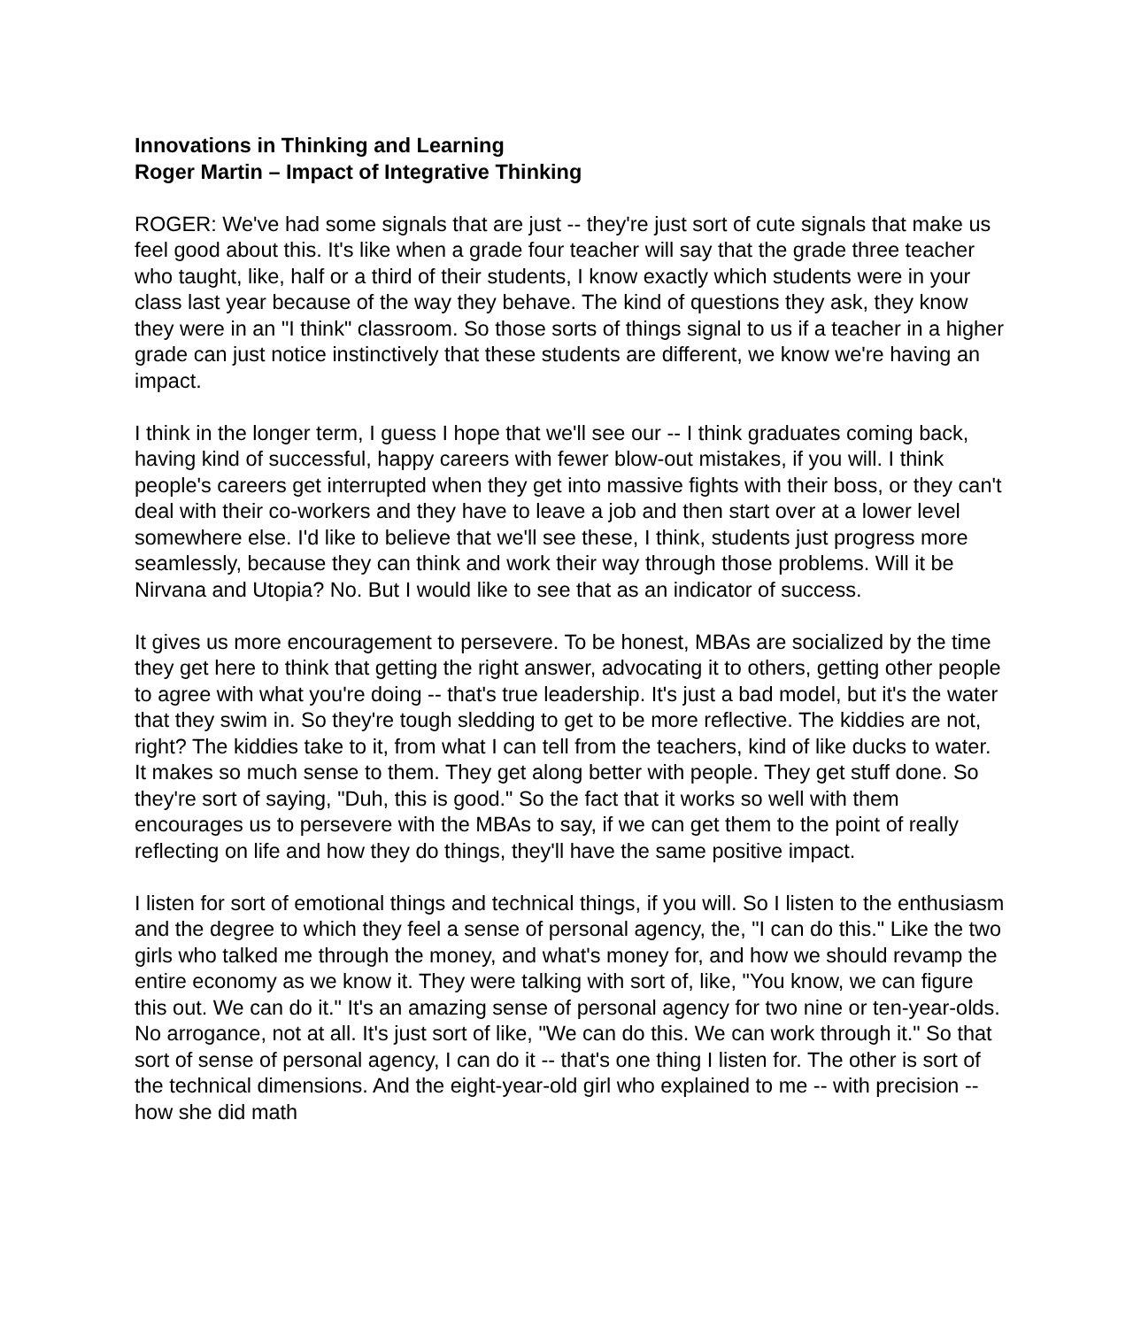Innovations in Thinking and Learning
Roger Martin – Impact of Integrative Thinking
ROGER: We've had some signals that are just -- they're just sort of cute signals that make us feel good about this. It's like when a grade four teacher will say that the grade three teacher who taught, like, half or a third of their students, I know exactly which students were in your class last year because of the way they behave. The kind of questions they ask, they know they were in an "I think" classroom. So those sorts of things signal to us if a teacher in a higher grade can just notice instinctively that these students are different, we know we're having an impact.
I think in the longer term, I guess I hope that we'll see our -- I think graduates coming back, having kind of successful, happy careers with fewer blow-out mistakes, if you will. I think people's careers get interrupted when they get into massive fights with their boss, or they can't deal with their co-workers and they have to leave a job and then start over at a lower level somewhere else. I'd like to believe that we'll see these, I think, students just progress more seamlessly, because they can think and work their way through those problems. Will it be Nirvana and Utopia? No. But I would like to see that as an indicator of success.
It gives us more encouragement to persevere. To be honest, MBAs are socialized by the time they get here to think that getting the right answer, advocating it to others, getting other people to agree with what you're doing -- that's true leadership. It's just a bad model, but it's the water that they swim in. So they're tough sledding to get to be more reflective. The kiddies are not, right? The kiddies take to it, from what I can tell from the teachers, kind of like ducks to water. It makes so much sense to them. They get along better with people. They get stuff done. So they're sort of saying, "Duh, this is good." So the fact that it works so well with them encourages us to persevere with the MBAs to say, if we can get them to the point of really reflecting on life and how they do things, they'll have the same positive impact.
I listen for sort of emotional things and technical things, if you will. So I listen to the enthusiasm and the degree to which they feel a sense of personal agency, the, "I can do this." Like the two girls who talked me through the money, and what's money for, and how we should revamp the entire economy as we know it. They were talking with sort of, like, "You know, we can figure this out. We can do it." It's an amazing sense of personal agency for two nine or ten-year-olds. No arrogance, not at all. It's just sort of like, "We can do this. We can work through it." So that sort of sense of personal agency, I can do it -- that's one thing I listen for. The other is sort of the technical dimensions. And the eight-year-old girl who explained to me -- with precision -- how she did math